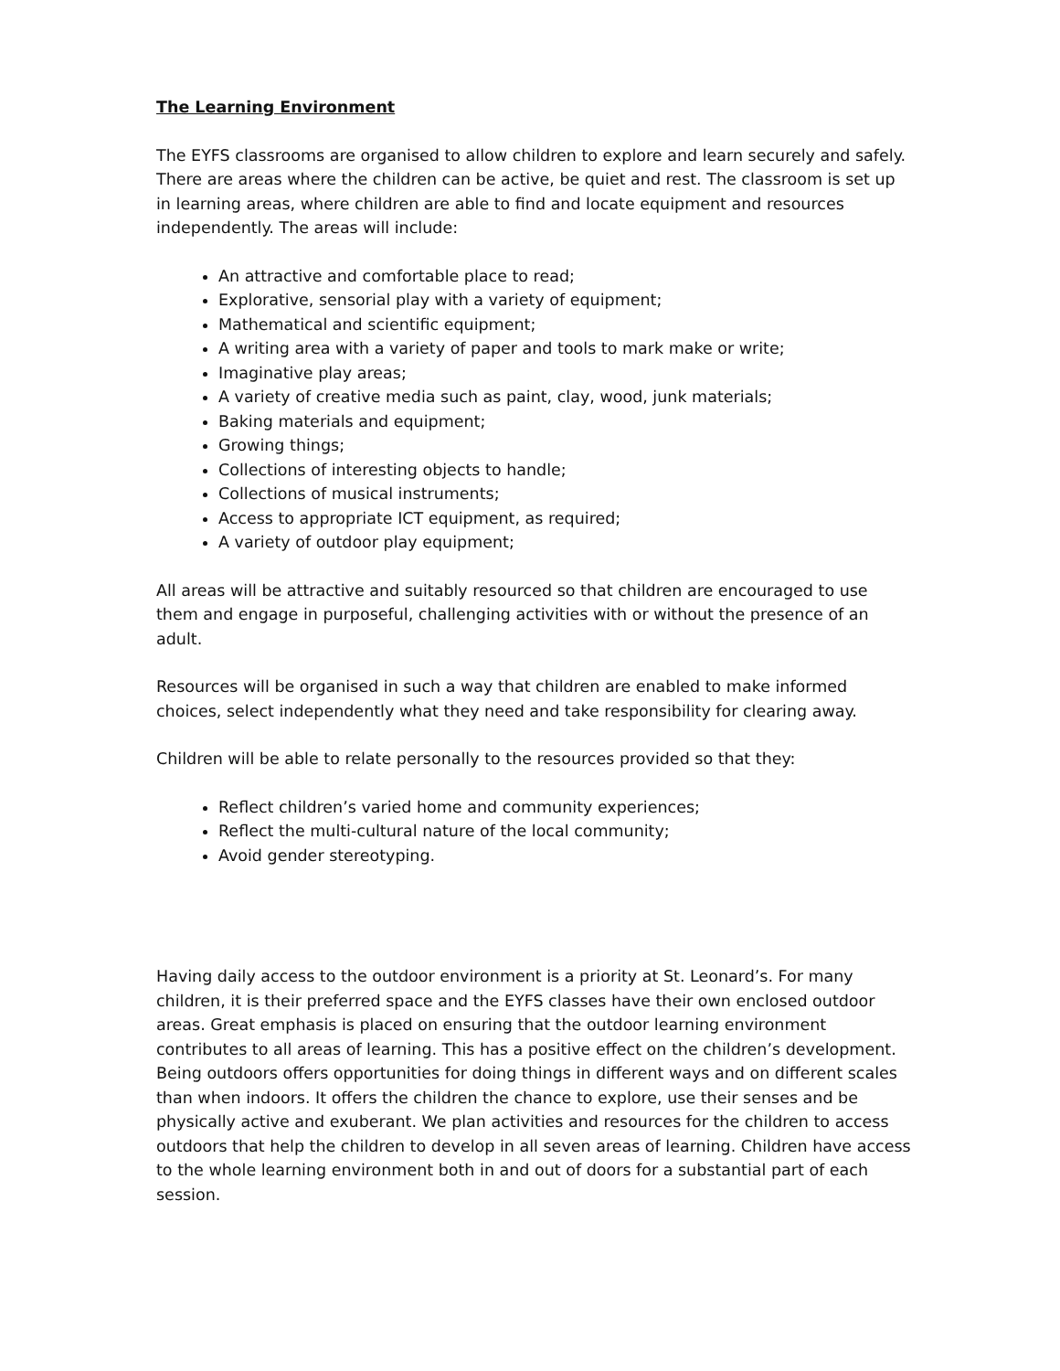The Learning Environment
The EYFS classrooms are organised to allow children to explore and learn securely and safely. There are areas where the children can be active, be quiet and rest. The classroom is set up in learning areas, where children are able to find and locate equipment and resources independently. The areas will include:
An attractive and comfortable place to read;
Explorative, sensorial play with a variety of equipment;
Mathematical and scientific equipment;
A writing area with a variety of paper and tools to mark make or write;
Imaginative play areas;
A variety of creative media such as paint, clay, wood, junk materials;
Baking materials and equipment;
Growing things;
Collections of interesting objects to handle;
Collections of musical instruments;
Access to appropriate ICT equipment, as required;
A variety of outdoor play equipment;
All areas will be attractive and suitably resourced so that children are encouraged to use them and engage in purposeful, challenging activities with or without the presence of an adult.
Resources will be organised in such a way that children are enabled to make informed choices, select independently what they need and take responsibility for clearing away.
Children will be able to relate personally to the resources provided so that they:
Reflect children’s varied home and community experiences;
Reflect the multi-cultural nature of the local community;
Avoid gender stereotyping.
Having daily access to the outdoor environment is a priority at St. Leonard’s. For many children, it is their preferred space and the EYFS classes have their own enclosed outdoor areas. Great emphasis is placed on ensuring that the outdoor learning environment contributes to all areas of learning. This has a positive effect on the children’s development. Being outdoors offers opportunities for doing things in different ways and on different scales than when indoors. It offers the children the chance to explore, use their senses and be physically active and exuberant. We plan activities and resources for the children to access outdoors that help the children to develop in all seven areas of learning. Children have access to the whole learning environment both in and out of doors for a substantial part of each session.